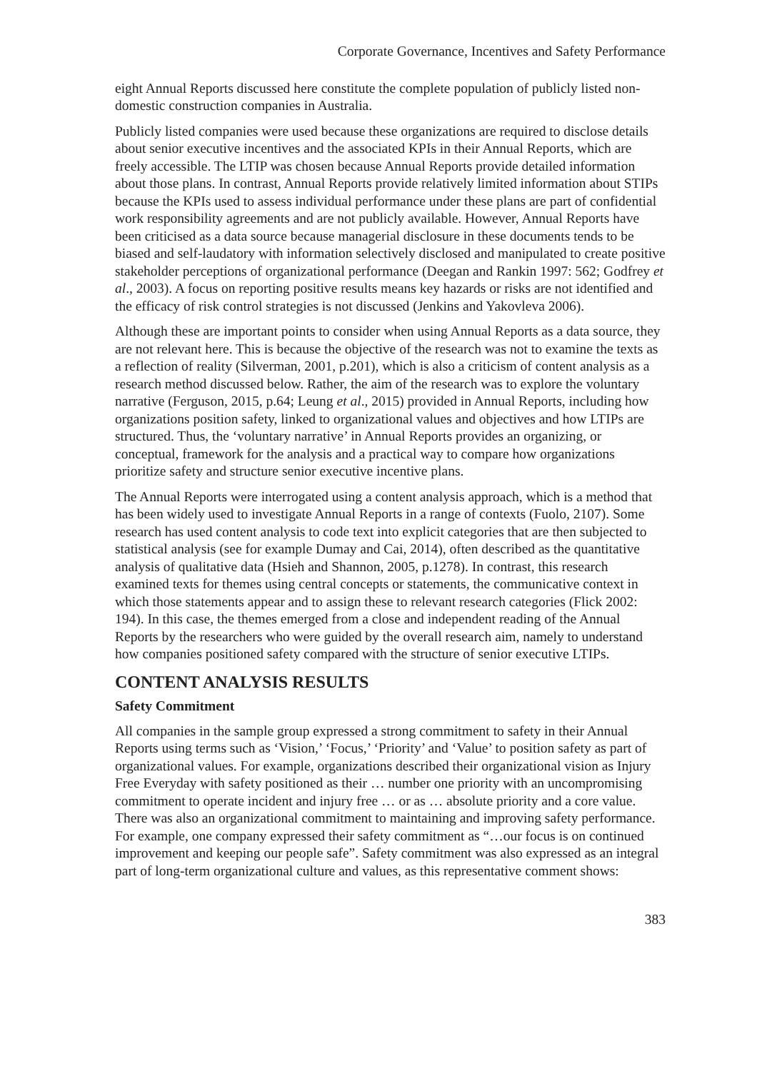Corporate Governance, Incentives and Safety Performance
eight Annual Reports discussed here constitute the complete population of publicly listed non-domestic construction companies in Australia.
Publicly listed companies were used because these organizations are required to disclose details about senior executive incentives and the associated KPIs in their Annual Reports, which are freely accessible. The LTIP was chosen because Annual Reports provide detailed information about those plans. In contrast, Annual Reports provide relatively limited information about STIPs because the KPIs used to assess individual performance under these plans are part of confidential work responsibility agreements and are not publicly available. However, Annual Reports have been criticised as a data source because managerial disclosure in these documents tends to be biased and self-laudatory with information selectively disclosed and manipulated to create positive stakeholder perceptions of organizational performance (Deegan and Rankin 1997: 562; Godfrey et al., 2003). A focus on reporting positive results means key hazards or risks are not identified and the efficacy of risk control strategies is not discussed (Jenkins and Yakovleva 2006).
Although these are important points to consider when using Annual Reports as a data source, they are not relevant here. This is because the objective of the research was not to examine the texts as a reflection of reality (Silverman, 2001, p.201), which is also a criticism of content analysis as a research method discussed below. Rather, the aim of the research was to explore the voluntary narrative (Ferguson, 2015, p.64; Leung et al., 2015) provided in Annual Reports, including how organizations position safety, linked to organizational values and objectives and how LTIPs are structured. Thus, the ‘voluntary narrative’ in Annual Reports provides an organizing, or conceptual, framework for the analysis and a practical way to compare how organizations prioritize safety and structure senior executive incentive plans.
The Annual Reports were interrogated using a content analysis approach, which is a method that has been widely used to investigate Annual Reports in a range of contexts (Fuolo, 2107). Some research has used content analysis to code text into explicit categories that are then subjected to statistical analysis (see for example Dumay and Cai, 2014), often described as the quantitative analysis of qualitative data (Hsieh and Shannon, 2005, p.1278). In contrast, this research examined texts for themes using central concepts or statements, the communicative context in which those statements appear and to assign these to relevant research categories (Flick 2002: 194). In this case, the themes emerged from a close and independent reading of the Annual Reports by the researchers who were guided by the overall research aim, namely to understand how companies positioned safety compared with the structure of senior executive LTIPs.
CONTENT ANALYSIS RESULTS
Safety Commitment
All companies in the sample group expressed a strong commitment to safety in their Annual Reports using terms such as ‘Vision,’ ‘Focus,’ ‘Priority’ and ‘Value’ to position safety as part of organizational values. For example, organizations described their organizational vision as Injury Free Everyday with safety positioned as their … number one priority with an uncompromising commitment to operate incident and injury free … or as … absolute priority and a core value. There was also an organizational commitment to maintaining and improving safety performance. For example, one company expressed their safety commitment as “…our focus is on continued improvement and keeping our people safe”. Safety commitment was also expressed as an integral part of long-term organizational culture and values, as this representative comment shows:
383